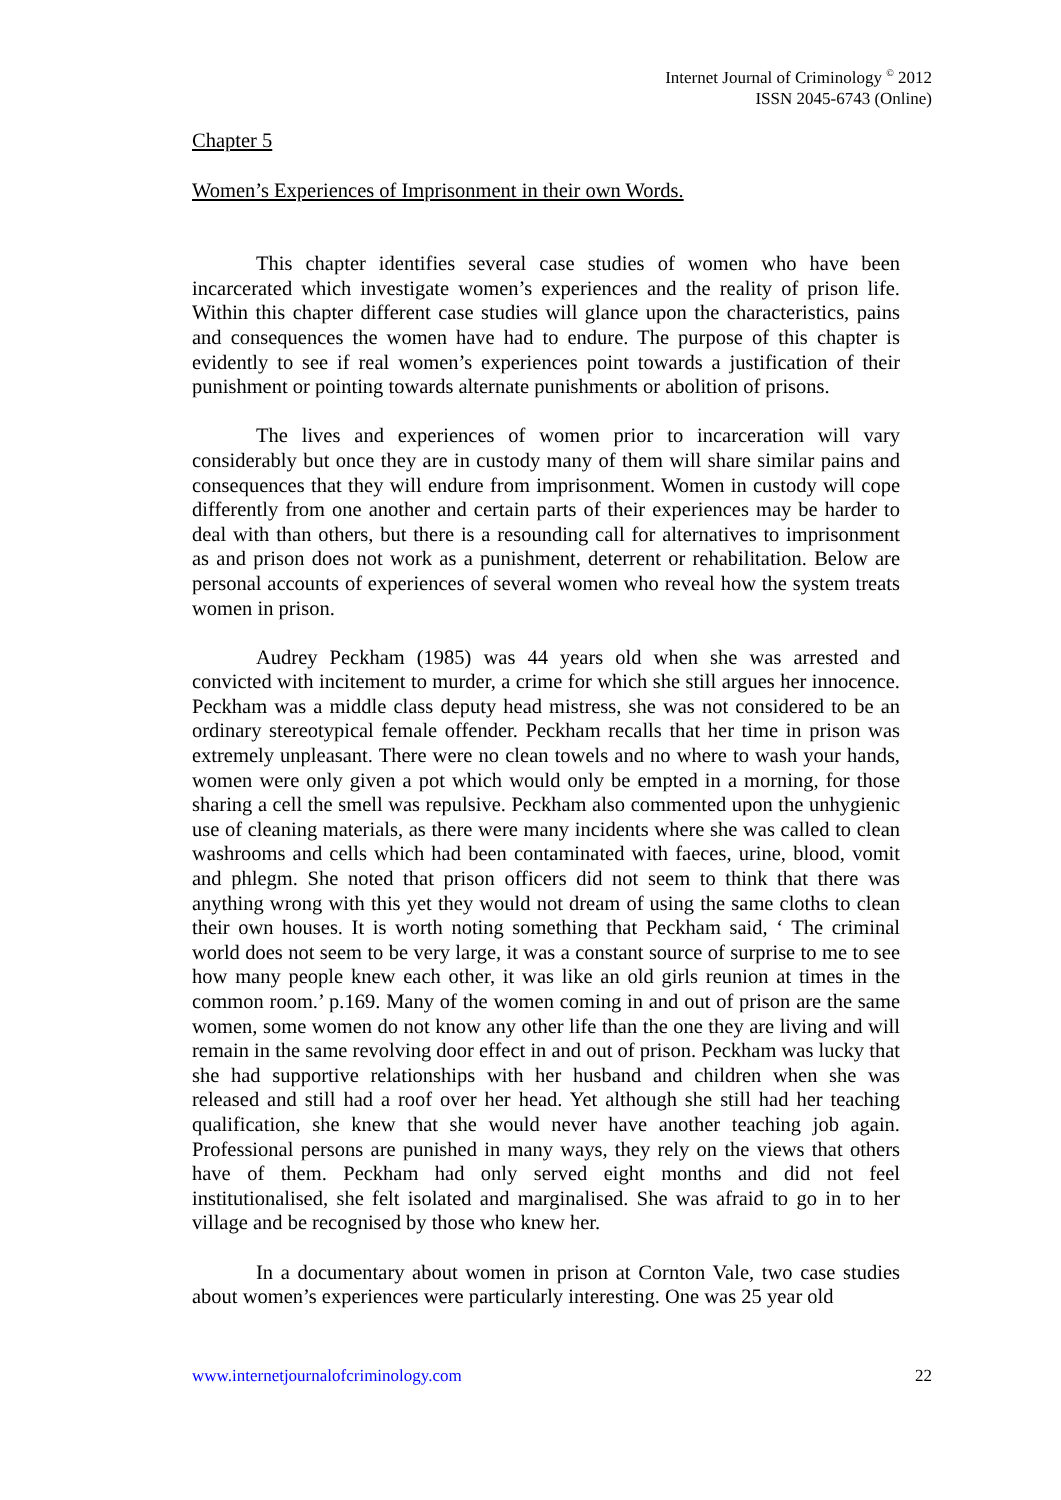Internet Journal of Criminology <sup>©</sup> 2012
ISSN 2045-6743 (Online)
Chapter 5
Women’s Experiences of Imprisonment in their own Words.
This chapter identifies several case studies of women who have been incarcerated which investigate women’s experiences and the reality of prison life. Within this chapter different case studies will glance upon the characteristics, pains and consequences the women have had to endure. The purpose of this chapter is evidently to see if real women’s experiences point towards a justification of their punishment or pointing towards alternate punishments or abolition of prisons.
The lives and experiences of women prior to incarceration will vary considerably but once they are in custody many of them will share similar pains and consequences that they will endure from imprisonment. Women in custody will cope differently from one another and certain parts of their experiences may be harder to deal with than others, but there is a resounding call for alternatives to imprisonment as and prison does not work as a punishment, deterrent or rehabilitation. Below are personal accounts of experiences of several women who reveal how the system treats women in prison.
Audrey Peckham (1985) was 44 years old when she was arrested and convicted with incitement to murder, a crime for which she still argues her innocence. Peckham was a middle class deputy head mistress, she was not considered to be an ordinary stereotypical female offender. Peckham recalls that her time in prison was extremely unpleasant. There were no clean towels and no where to wash your hands, women were only given a pot which would only be empted in a morning, for those sharing a cell the smell was repulsive. Peckham also commented upon the unhygienic use of cleaning materials, as there were many incidents where she was called to clean washrooms and cells which had been contaminated with faeces, urine, blood, vomit and phlegm. She noted that prison officers did not seem to think that there was anything wrong with this yet they would not dream of using the same cloths to clean their own houses. It is worth noting something that Peckham said, ‘ The criminal world does not seem to be very large, it was a constant source of surprise to me to see how many people knew each other, it was like an old girls reunion at times in the common room.’ p.169. Many of the women coming in and out of prison are the same women, some women do not know any other life than the one they are living and will remain in the same revolving door effect in and out of prison. Peckham was lucky that she had supportive relationships with her husband and children when she was released and still had a roof over her head. Yet although she still had her teaching qualification, she knew that she would never have another teaching job again. Professional persons are punished in many ways, they rely on the views that others have of them. Peckham had only served eight months and did not feel institutionalised, she felt isolated and marginalised. She was afraid to go in to her village and be recognised by those who knew her.
In a documentary about women in prison at Cornton Vale, two case studies about women’s experiences were particularly interesting. One was 25 year old
www.internetjournalofcriminology.com 22